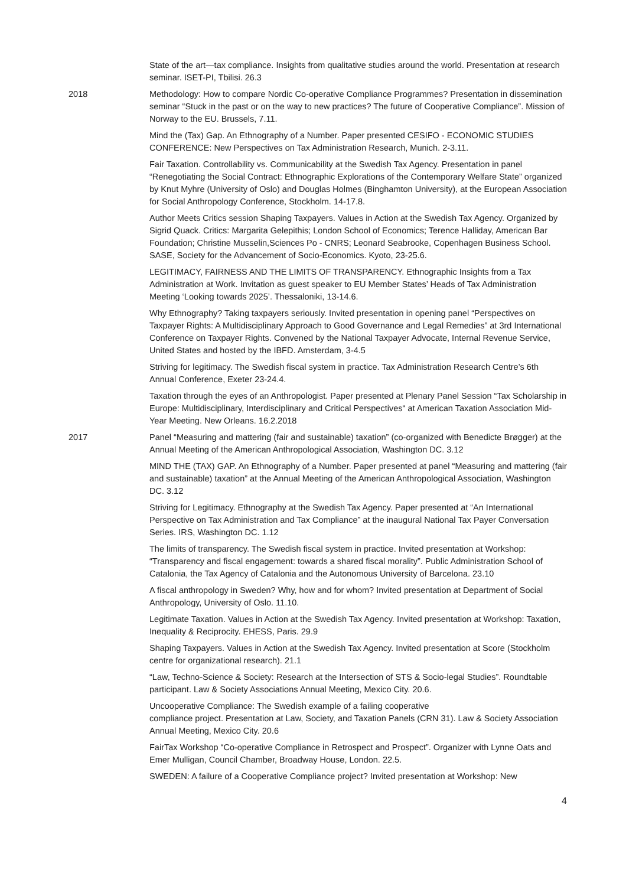State of the art—tax compliance. Insights from qualitative studies around the world. Presentation at research seminar. ISET-PI, Tbilisi. 26.3
2018 Methodology: How to compare Nordic Co-operative Compliance Programmes? Presentation in dissemination seminar “Stuck in the past or on the way to new practices? The future of Cooperative Compliance”. Mission of Norway to the EU. Brussels, 7.11.
Mind the (Tax) Gap. An Ethnography of a Number. Paper presented CESIFO - ECONOMIC STUDIES CONFERENCE: New Perspectives on Tax Administration Research, Munich. 2-3.11.
Fair Taxation. Controllability vs. Communicability at the Swedish Tax Agency. Presentation in panel “Renegotiating the Social Contract: Ethnographic Explorations of the Contemporary Welfare State” organized by Knut Myhre (University of Oslo) and Douglas Holmes (Binghamton University), at the European Association for Social Anthropology Conference, Stockholm. 14-17.8.
Author Meets Critics session Shaping Taxpayers. Values in Action at the Swedish Tax Agency. Organized by Sigrid Quack. Critics: Margarita Gelepithis; London School of Economics; Terence Halliday, American Bar Foundation; Christine Musselin,Sciences Po - CNRS; Leonard Seabrooke, Copenhagen Business School. SASE, Society for the Advancement of Socio-Economics. Kyoto, 23-25.6.
LEGITIMACY, FAIRNESS AND THE LIMITS OF TRANSPARENCY. Ethnographic Insights from a Tax Administration at Work. Invitation as guest speaker to EU Member States’ Heads of Tax Administration Meeting ‘Looking towards 2025’. Thessaloniki, 13-14.6.
Why Ethnography? Taking taxpayers seriously. Invited presentation in opening panel “Perspectives on Taxpayer Rights: A Multidisciplinary Approach to Good Governance and Legal Remedies” at 3rd International Conference on Taxpayer Rights. Convened by the National Taxpayer Advocate, Internal Revenue Service, United States and hosted by the IBFD. Amsterdam, 3-4.5
Striving for legitimacy. The Swedish fiscal system in practice. Tax Administration Research Centre’s 6th Annual Conference, Exeter 23-24.4.
Taxation through the eyes of an Anthropologist. Paper presented at Plenary Panel Session “Tax Scholarship in Europe: Multidisciplinary, Interdisciplinary and Critical Perspectives“ at American Taxation Association Mid-Year Meeting. New Orleans. 16.2.2018
2017 Panel “Measuring and mattering (fair and sustainable) taxation” (co-organized with Benedicte Brøgger) at the Annual Meeting of the American Anthropological Association, Washington DC. 3.12
MIND THE (TAX) GAP. An Ethnography of a Number. Paper presented at panel “Measuring and mattering (fair and sustainable) taxation” at the Annual Meeting of the American Anthropological Association, Washington DC. 3.12
Striving for Legitimacy. Ethnography at the Swedish Tax Agency. Paper presented at “An International Perspective on Tax Administration and Tax Compliance” at the inaugural National Tax Payer Conversation Series. IRS, Washington DC. 1.12
The limits of transparency. The Swedish fiscal system in practice. Invited presentation at Workshop: “Transparency and fiscal engagement: towards a shared fiscal morality”. Public Administration School of Catalonia, the Tax Agency of Catalonia and the Autonomous University of Barcelona. 23.10
A fiscal anthropology in Sweden? Why, how and for whom? Invited presentation at Department of Social Anthropology, University of Oslo. 11.10.
Legitimate Taxation. Values in Action at the Swedish Tax Agency. Invited presentation at Workshop: Taxation, Inequality & Reciprocity. EHESS, Paris. 29.9
Shaping Taxpayers. Values in Action at the Swedish Tax Agency. Invited presentation at Score (Stockholm centre for organizational research). 21.1
“Law, Techno-Science & Society: Research at the Intersection of STS & Socio-legal Studies”. Roundtable participant. Law & Society Associations Annual Meeting, Mexico City. 20.6.
Uncooperative Compliance: The Swedish example of a failing cooperative
compliance project. Presentation at Law, Society, and Taxation Panels (CRN 31). Law & Society Association Annual Meeting, Mexico City. 20.6
FairTax Workshop “Co-operative Compliance in Retrospect and Prospect”. Organizer with Lynne Oats and Emer Mulligan, Council Chamber, Broadway House, London. 22.5.
SWEDEN: A failure of a Cooperative Compliance project? Invited presentation at Workshop: New
4